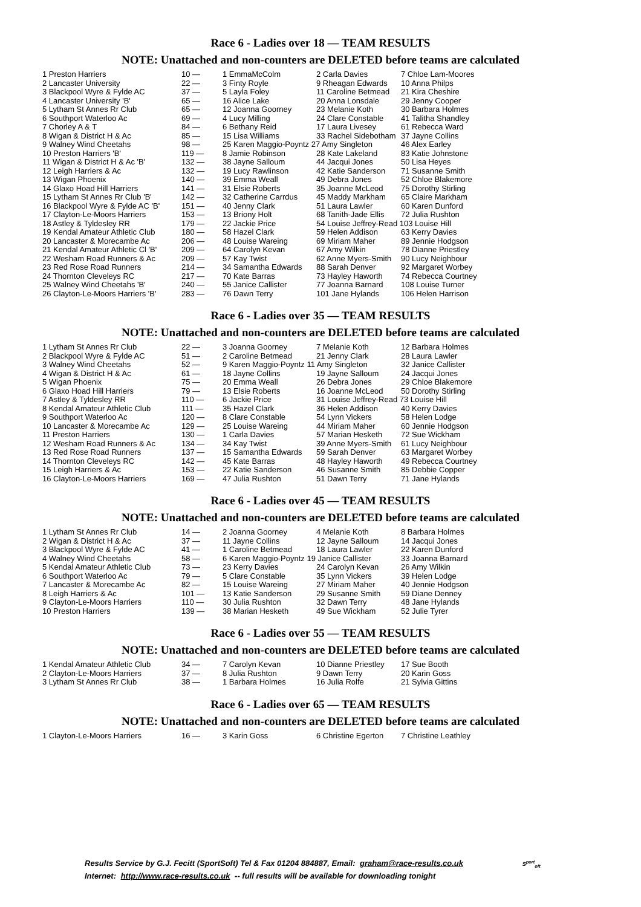Race 6 - Ladies over 18 — TEAM RESULTS
NOTE: Unattached and non-counters are DELETED before teams are calculated
| 1 Preston Harriers | 10 — | 1 EmmaMcColm | 2 Carla Davies | 7 Chloe Lam-Moores |
| 2 Lancaster University | 22 — | 3 Finty Royle | 9 Rheagan Edwards | 10 Anna Philps |
| 3 Blackpool Wyre & Fylde AC | 37 — | 5 Layla Foley | 11 Caroline Betmead | 21 Kira Cheshire |
| 4 Lancaster University 'B' | 65 — | 16 Alice Lake | 20 Anna Lonsdale | 29 Jenny Cooper |
| 5 Lytham St Annes Rr Club | 65 — | 12 Joanna Goorney | 23 Melanie Koth | 30 Barbara Holmes |
| 6 Southport Waterloo Ac | 69 — | 4 Lucy Milling | 24 Clare Constable | 41 Talitha Shandley |
| 7 Chorley A & T | 84 — | 6 Bethany Reid | 17 Laura Livesey | 61 Rebecca Ward |
| 8 Wigan & District H & Ac | 85 — | 15 Lisa Williams | 33 Rachel Sidebotham | 37 Jayne Collins |
| 9 Walney Wind Cheetahs | 98 — | 25 Karen Maggio-Poyntz 27 Amy Singleton | | 46 Alex Earley |
| 10 Preston Harriers 'B' | 119 — | 8 Jamie Robinson | 28 Kate Lakeland | 83 Katie Johnstone |
| 11 Wigan & District H & Ac 'B' | 132 — | 38 Jayne Salloum | 44 Jacqui Jones | 50 Lisa Heyes |
| 12 Leigh Harriers & Ac | 132 — | 19 Lucy Rawlinson | 42 Katie Sanderson | 71 Susanne Smith |
| 13 Wigan Phoenix | 140 — | 39 Emma Weall | 49 Debra Jones | 52 Chloe Blakemore |
| 14 Glaxo Hoad Hill Harriers | 141 — | 31 Elsie Roberts | 35 Joanne McLeod | 75 Dorothy Stirling |
| 15 Lytham St Annes Rr Club 'B' | 142 — | 32 Catherine Carrdus | 45 Maddy Markham | 65 Claire Markham |
| 16 Blackpool Wyre & Fylde AC 'B' | 151 — | 40 Jenny Clark | 51 Laura Lawler | 60 Karen Dunford |
| 17 Clayton-Le-Moors Harriers | 153 — | 13 Briony Holt | 68 Tanith-Jade Ellis | 72 Julia Rushton |
| 18 Astley & Tyldesley RR | 179 — | 22 Jackie Price | 54 Louise Jeffrey-Read 103 Louise Hill | |
| 19 Kendal Amateur Athletic Club | 180 — | 58 Hazel Clark | 59 Helen Addison | 63 Kerry Davies |
| 20 Lancaster & Morecambe Ac | 206 — | 48 Louise Wareing | 69 Miriam Maher | 89 Jennie Hodgson |
| 21 Kendal Amateur Athletic Cl 'B' | 209 — | 64 Carolyn Kevan | 67 Amy Wilkin | 78 Dianne Priestley |
| 22 Wesham Road Runners & Ac | 209 — | 57 Kay Twist | 62 Anne Myers-Smith | 90 Lucy Neighbour |
| 23 Red Rose Road Runners | 214 — | 34 Samantha Edwards | 88 Sarah Denver | 92 Margaret Worbey |
| 24 Thornton Cleveleys RC | 217 — | 70 Kate Barras | 73 Hayley Haworth | 74 Rebecca Courtney |
| 25 Walney Wind Cheetahs 'B' | 240 — | 55 Janice Callister | 77 Joanna Barnard | 108 Louise Turner |
| 26 Clayton-Le-Moors Harriers 'B' | 283 — | 76 Dawn Terry | 101 Jane Hylands | 106 Helen Harrison |
Race 6 - Ladies over 35 — TEAM RESULTS
NOTE: Unattached and non-counters are DELETED before teams are calculated
| 1 Lytham St Annes Rr Club | 22 — | 3 Joanna Goorney | 7 Melanie Koth | 12 Barbara Holmes |
| 2 Blackpool Wyre & Fylde AC | 51 — | 2 Caroline Betmead | 21 Jenny Clark | 28 Laura Lawler |
| 3 Walney Wind Cheetahs | 52 — | 9 Karen Maggio-Poyntz 11 Amy Singleton | | 32 Janice Callister |
| 4 Wigan & District H & Ac | 61 — | 18 Jayne Collins | 19 Jayne Salloum | 24 Jacqui Jones |
| 5 Wigan Phoenix | 75 — | 20 Emma Weall | 26 Debra Jones | 29 Chloe Blakemore |
| 6 Glaxo Hoad Hill Harriers | 79 — | 13 Elsie Roberts | 16 Joanne McLeod | 50 Dorothy Stirling |
| 7 Astley & Tyldesley RR | 110 — | 6 Jackie Price | 31 Louise Jeffrey-Read 73 Louise Hill | |
| 8 Kendal Amateur Athletic Club | 111 — | 35 Hazel Clark | 36 Helen Addison | 40 Kerry Davies |
| 9 Southport Waterloo Ac | 120 — | 8 Clare Constable | 54 Lynn Vickers | 58 Helen Lodge |
| 10 Lancaster & Morecambe Ac | 129 — | 25 Louise Wareing | 44 Miriam Maher | 60 Jennie Hodgson |
| 11 Preston Harriers | 130 — | 1 Carla Davies | 57 Marian Hesketh | 72 Sue Wickham |
| 12 Wesham Road Runners & Ac | 134 — | 34 Kay Twist | 39 Anne Myers-Smith | 61 Lucy Neighbour |
| 13 Red Rose Road Runners | 137 — | 15 Samantha Edwards | 59 Sarah Denver | 63 Margaret Worbey |
| 14 Thornton Cleveleys RC | 142 — | 45 Kate Barras | 48 Hayley Haworth | 49 Rebecca Courtney |
| 15 Leigh Harriers & Ac | 153 — | 22 Katie Sanderson | 46 Susanne Smith | 85 Debbie Copper |
| 16 Clayton-Le-Moors Harriers | 169 — | 47 Julia Rushton | 51 Dawn Terry | 71 Jane Hylands |
Race 6 - Ladies over 45 — TEAM RESULTS
NOTE: Unattached and non-counters are DELETED before teams are calculated
| 1 Lytham St Annes Rr Club | 14 — | 2 Joanna Goorney | 4 Melanie Koth | 8 Barbara Holmes |
| 2 Wigan & District H & Ac | 37 — | 11 Jayne Collins | 12 Jayne Salloum | 14 Jacqui Jones |
| 3 Blackpool Wyre & Fylde AC | 41 — | 1 Caroline Betmead | 18 Laura Lawler | 22 Karen Dunford |
| 4 Walney Wind Cheetahs | 58 — | 6 Karen Maggio-Poyntz 19 Janice Callister | | 33 Joanna Barnard |
| 5 Kendal Amateur Athletic Club | 73 — | 23 Kerry Davies | 24 Carolyn Kevan | 26 Amy Wilkin |
| 6 Southport Waterloo Ac | 79 — | 5 Clare Constable | 35 Lynn Vickers | 39 Helen Lodge |
| 7 Lancaster & Morecambe Ac | 82 — | 15 Louise Wareing | 27 Miriam Maher | 40 Jennie Hodgson |
| 8 Leigh Harriers & Ac | 101 — | 13 Katie Sanderson | 29 Susanne Smith | 59 Diane Denney |
| 9 Clayton-Le-Moors Harriers | 110 — | 30 Julia Rushton | 32 Dawn Terry | 48 Jane Hylands |
| 10 Preston Harriers | 139 — | 38 Marian Hesketh | 49 Sue Wickham | 52 Julie Tyrer |
Race 6 - Ladies over 55 — TEAM RESULTS
NOTE: Unattached and non-counters are DELETED before teams are calculated
| 1 Kendal Amateur Athletic Club | 34 — | 7 Carolyn Kevan | 10 Dianne Priestley | 17 Sue Booth |
| 2 Clayton-Le-Moors Harriers | 37 — | 8 Julia Rushton | 9 Dawn Terry | 20 Karin Goss |
| 3 Lytham St Annes Rr Club | 38 — | 1 Barbara Holmes | 16 Julia Rolfe | 21 Sylvia Gittins |
Race 6 - Ladies over 65 — TEAM RESULTS
NOTE: Unattached and non-counters are DELETED before teams are calculated
| 1 Clayton-Le-Moors Harriers | 16 — | 3 Karin Goss | 6 Christine Egerton | 7 Christine Leathley |
Results Service by G.J. Fecitt (SportSoft) Tel & Fax 01204 884887, Email: graham@race-results.co.uk S<sup>port</sup><sub>oft</sub>
Internet: http://www.race-results.co.uk -- full results will be available for downloading tonight